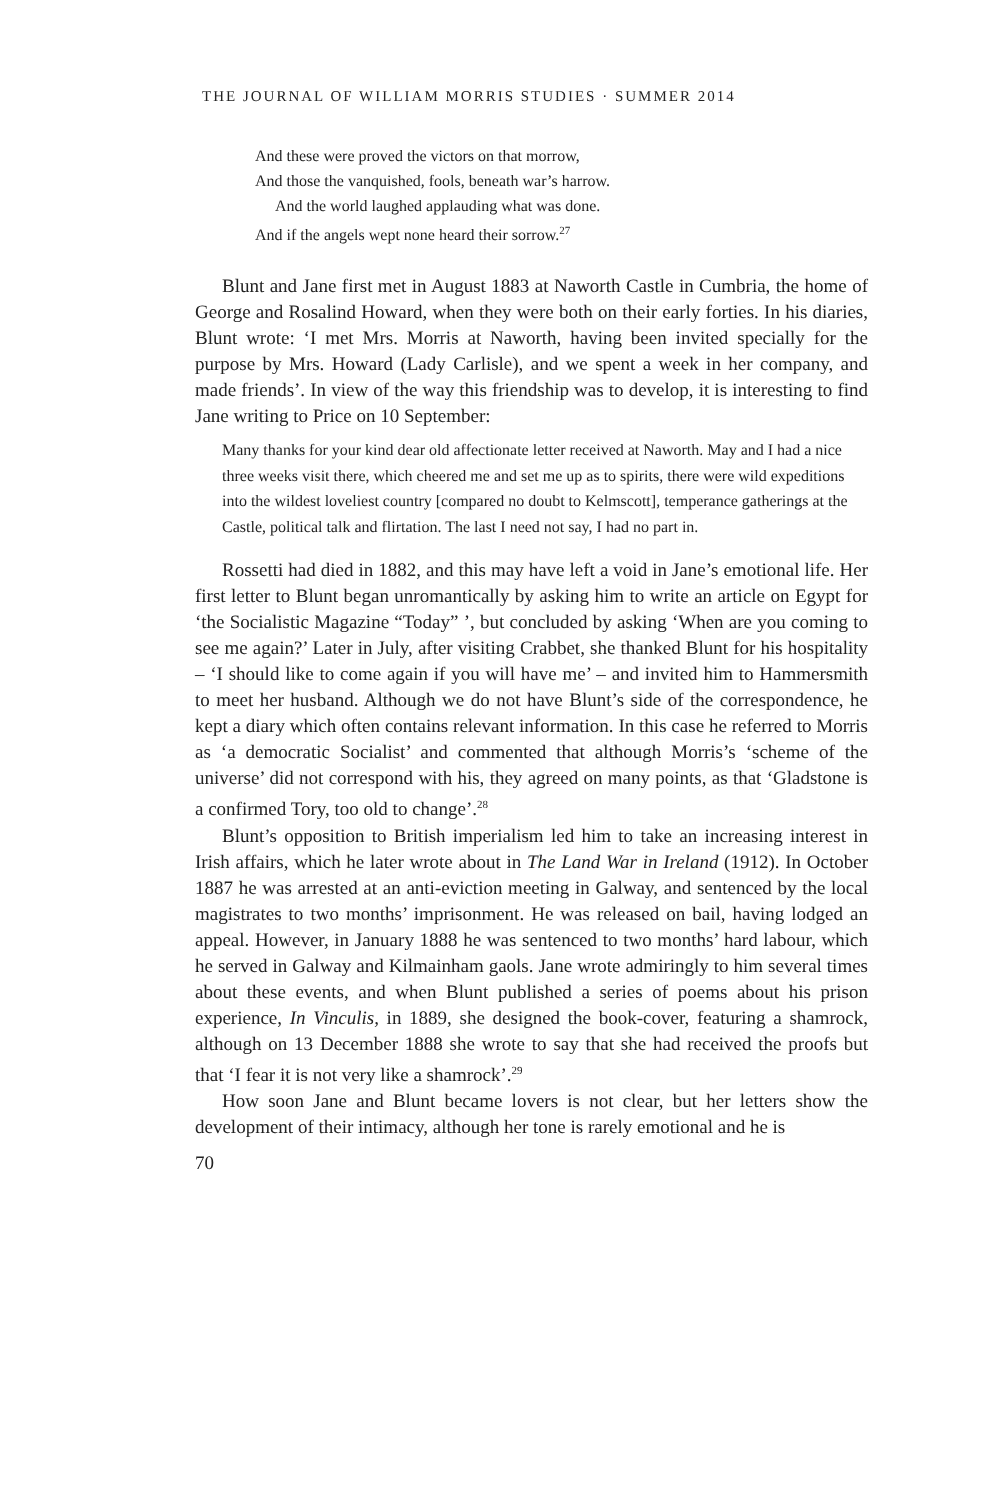THE JOURNAL OF WILLIAM MORRIS STUDIES · SUMMER 2014
And these were proved the victors on that morrow,
And those the vanquished, fools, beneath war’s harrow.
And the world laughed applauding what was done.
And if the angels wept none heard their sorrow.<sup>27</sup>
Blunt and Jane first met in August 1883 at Naworth Castle in Cumbria, the home of George and Rosalind Howard, when they were both on their early forties. In his diaries, Blunt wrote: ‘I met Mrs. Morris at Naworth, having been invited specially for the purpose by Mrs. Howard (Lady Carlisle), and we spent a week in her company, and made friends’. In view of the way this friendship was to develop, it is interesting to find Jane writing to Price on 10 September:
Many thanks for your kind dear old affectionate letter received at Naworth. May and I had a nice three weeks visit there, which cheered me and set me up as to spirits, there were wild expeditions into the wildest loveliest country [compared no doubt to Kelmscott], temperance gatherings at the Castle, political talk and flirtation. The last I need not say, I had no part in.
Rossetti had died in 1882, and this may have left a void in Jane’s emotional life. Her first letter to Blunt began unromantically by asking him to write an article on Egypt for ‘the Socialistic Magazine “Today” ’, but concluded by asking ‘When are you coming to see me again?’ Later in July, after visiting Crabbet, she thanked Blunt for his hospitality – ‘I should like to come again if you will have me’ – and invited him to Hammersmith to meet her husband. Although we do not have Blunt’s side of the correspondence, he kept a diary which often contains relevant information. In this case he referred to Morris as ‘a democratic Socialist’ and commented that although Morris’s ‘scheme of the universe’ did not correspond with his, they agreed on many points, as that ‘Gladstone is a confirmed Tory, too old to change’.<sup>28</sup>
Blunt’s opposition to British imperialism led him to take an increasing interest in Irish affairs, which he later wrote about in The Land War in Ireland (1912). In October 1887 he was arrested at an anti-eviction meeting in Galway, and sentenced by the local magistrates to two months’ imprisonment. He was released on bail, having lodged an appeal. However, in January 1888 he was sentenced to two months’ hard labour, which he served in Galway and Kilmainham gaols. Jane wrote admiringly to him several times about these events, and when Blunt published a series of poems about his prison experience, In Vinculis, in 1889, she designed the book-cover, featuring a shamrock, although on 13 December 1888 she wrote to say that she had received the proofs but that ‘I fear it is not very like a shamrock’.<sup>29</sup>
How soon Jane and Blunt became lovers is not clear, but her letters show the development of their intimacy, although her tone is rarely emotional and he is
70